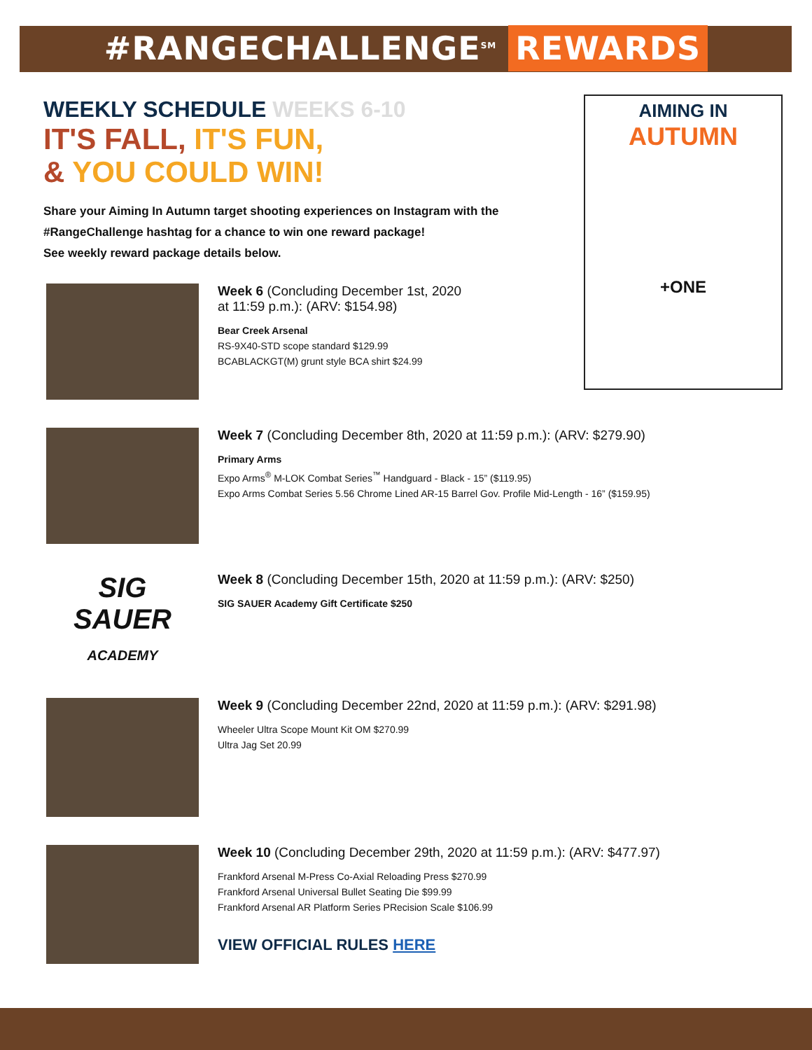#RANGECHALLENGE<sup>SM</sup> REWARDS
WEEKLY SCHEDULE WEEKS 6-10
IT'S FALL, IT'S FUN,
& YOU COULD WIN!
Share your Aiming In Autumn target shooting experiences on Instagram with the #RangeChallenge hashtag for a chance to win one reward package!
See weekly reward package details below.
AIMING IN
AUTUMN
+ONE
Week 6 (Concluding December 1st, 2020
at 11:59 p.m.): (ARV: $154.98)
Bear Creek Arsenal
RS-9X40-STD scope standard $129.99
BCABLACKGT(M) grunt style BCA shirt $24.99
Week 7 (Concluding December 8th, 2020 at 11:59 p.m.): (ARV: $279.90)
Primary Arms
Expo Arms<sup>®</sup> M-LOK Combat Series<sup>™</sup> Handguard - Black - 15” ($119.95)
Expo Arms Combat Series 5.56 Chrome Lined AR-15 Barrel Gov. Profile Mid-Length - 16” ($159.95)
SIG SAUER
ACADEMY
Week 8 (Concluding December 15th, 2020 at 11:59 p.m.): (ARV: $250)
SIG SAUER Academy Gift Certificate $250
Week 9 (Concluding December 22nd, 2020 at 11:59 p.m.): (ARV: $291.98)
Wheeler Ultra Scope Mount Kit OM $270.99
Ultra Jag Set 20.99
Week 10 (Concluding December 29th, 2020 at 11:59 p.m.): (ARV: $477.97)
Frankford Arsenal M-Press Co-Axial Reloading Press $270.99
Frankford Arsenal Universal Bullet Seating Die $99.99
Frankford Arsenal AR Platform Series PRecision Scale $106.99
VIEW OFFICIAL RULES HERE